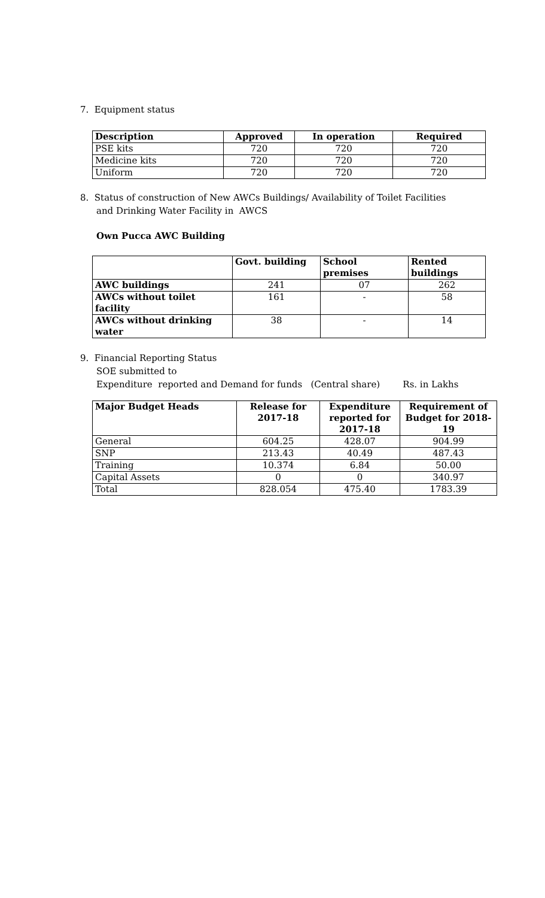7. Equipment status
| Description | Approved | In operation | Required |
| --- | --- | --- | --- |
| PSE kits | 720 | 720 | 720 |
| Medicine kits | 720 | 720 | 720 |
| Uniform | 720 | 720 | 720 |
8. Status of construction of New AWCs Buildings/ Availability of Toilet Facilities
and Drinking Water Facility in AWCS
Own Pucca AWC Building
| | Govt. building | School premises | Rented buildings |
| --- | --- | --- | --- |
| AWC buildings | 241 | 07 | 262 |
| AWCs without toilet facility | 161 | - | 58 |
| AWCs without drinking water | 38 | - | 14 |
9. Financial Reporting Status
SOE submitted to
Expenditure reported and Demand for funds (Central share) Rs. in Lakhs
| Major Budget Heads | Release for 2017-18 | Expenditure reported for 2017-18 | Requirement of Budget for 2018- 19 |
| --- | --- | --- | --- |
| General | 604.25 | 428.07 | 904.99 |
| SNP | 213.43 | 40.49 | 487.43 |
| Training | 10.374 | 6.84 | 50.00 |
| Capital Assets | 0 | 0 | 340.97 |
| Total | 828.054 | 475.40 | 1783.39 |